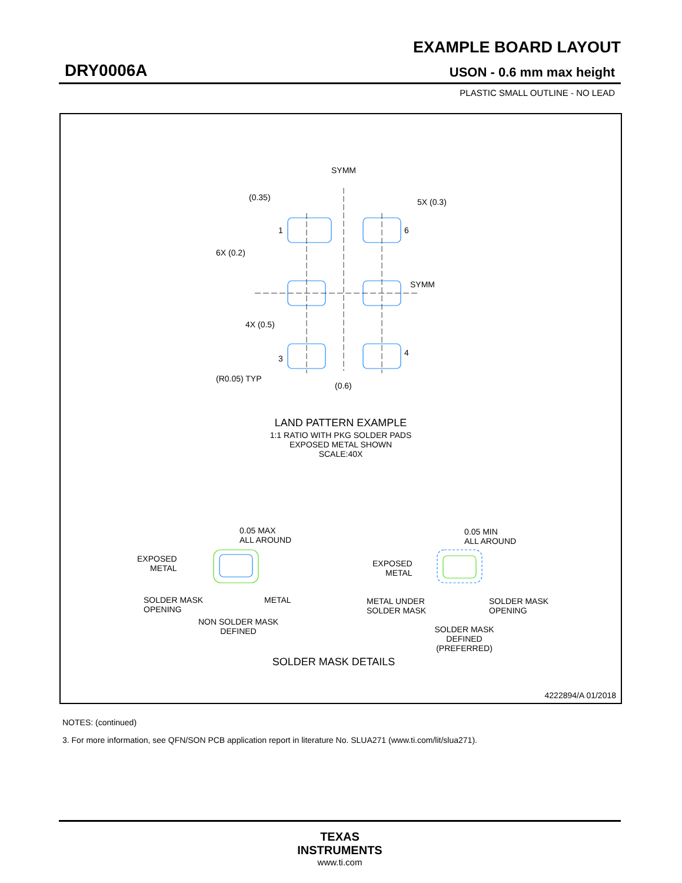EXAMPLE BOARD LAYOUT
DRY0006A USON - 0.6 mm max height
PLASTIC SMALL OUTLINE - NO LEAD
SYMM
(0.35)
5X (0.3)
1
6
6X (0.2)
SYMM
4X (0.5)
3
4
(R0.05) TYP
(0.6)
LAND PATTERN EXAMPLE
1:1 RATIO WITH PKG SOLDER PADS
EXPOSED METAL SHOWN
SCALE:40X
0.05 MAX
ALL AROUND
EXPOSED
METAL
SOLDER MASK
OPENING
METAL
NON SOLDER MASK
DEFINED
0.05 MIN
ALL AROUND
EXPOSED
METAL
METAL UNDER
SOLDER MASK
SOLDER MASK
OPENING
SOLDER MASK
DEFINED
(PREFERRED)
SOLDER MASK DETAILS
4222894/A 01/2018
NOTES: (continued)
3. For more information, see QFN/SON PCB application report in literature No. SLUA271 (www.ti.com/lit/slua271).
TEXAS
INSTRUMENTS
www.ti.com